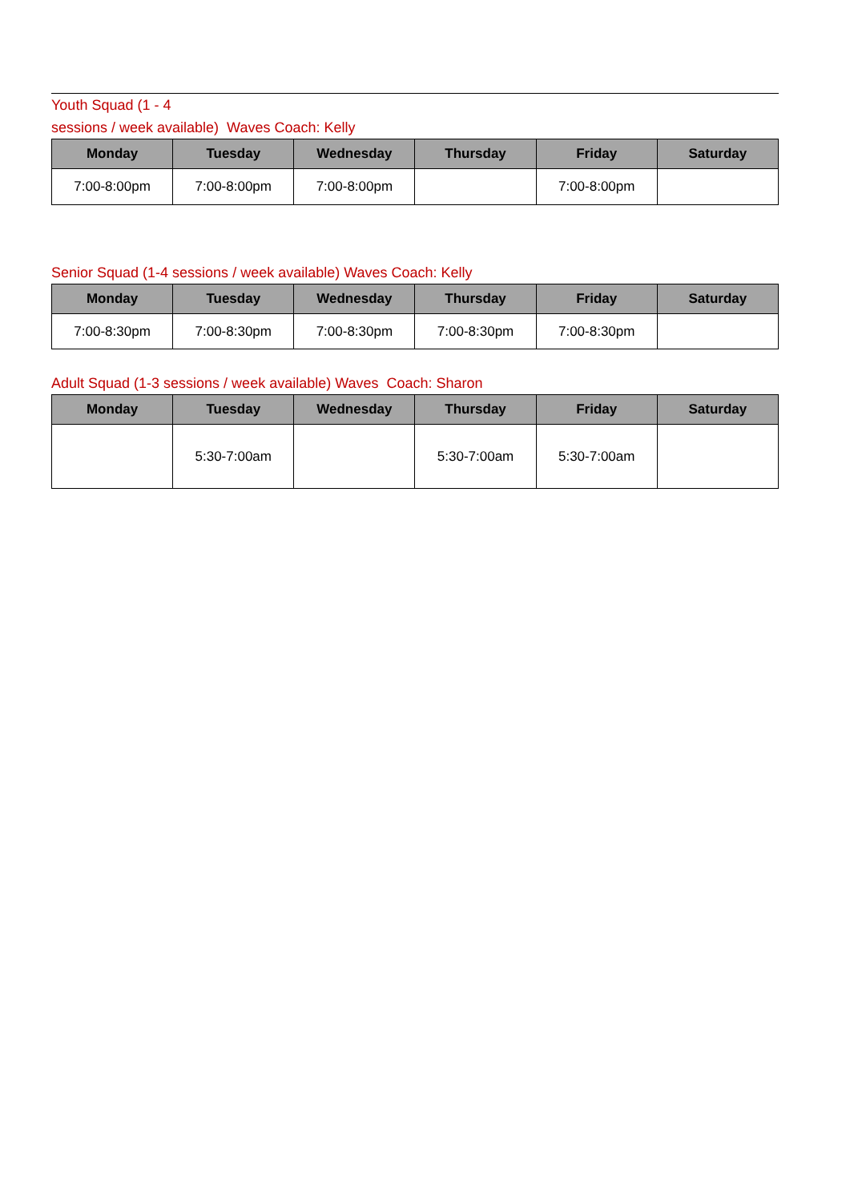Youth Squad (1 - 4
sessions / week available) Waves Coach: Kelly
| Monday | Tuesday | Wednesday | Thursday | Friday | Saturday |
| --- | --- | --- | --- | --- | --- |
| 7:00-8:00pm | 7:00-8:00pm | 7:00-8:00pm | | 7:00-8:00pm | |
Senior Squad (1-4 sessions / week available) Waves Coach: Kelly
| Monday | Tuesday | Wednesday | Thursday | Friday | Saturday |
| --- | --- | --- | --- | --- | --- |
| 7:00-8:30pm | 7:00-8:30pm | 7:00-8:30pm | 7:00-8:30pm | 7:00-8:30pm | |
Adult Squad (1-3 sessions / week available) Waves Coach: Sharon
| Monday | Tuesday | Wednesday | Thursday | Friday | Saturday |
| --- | --- | --- | --- | --- | --- |
| | 5:30-7:00am | | 5:30-7:00am | 5:30-7:00am | |